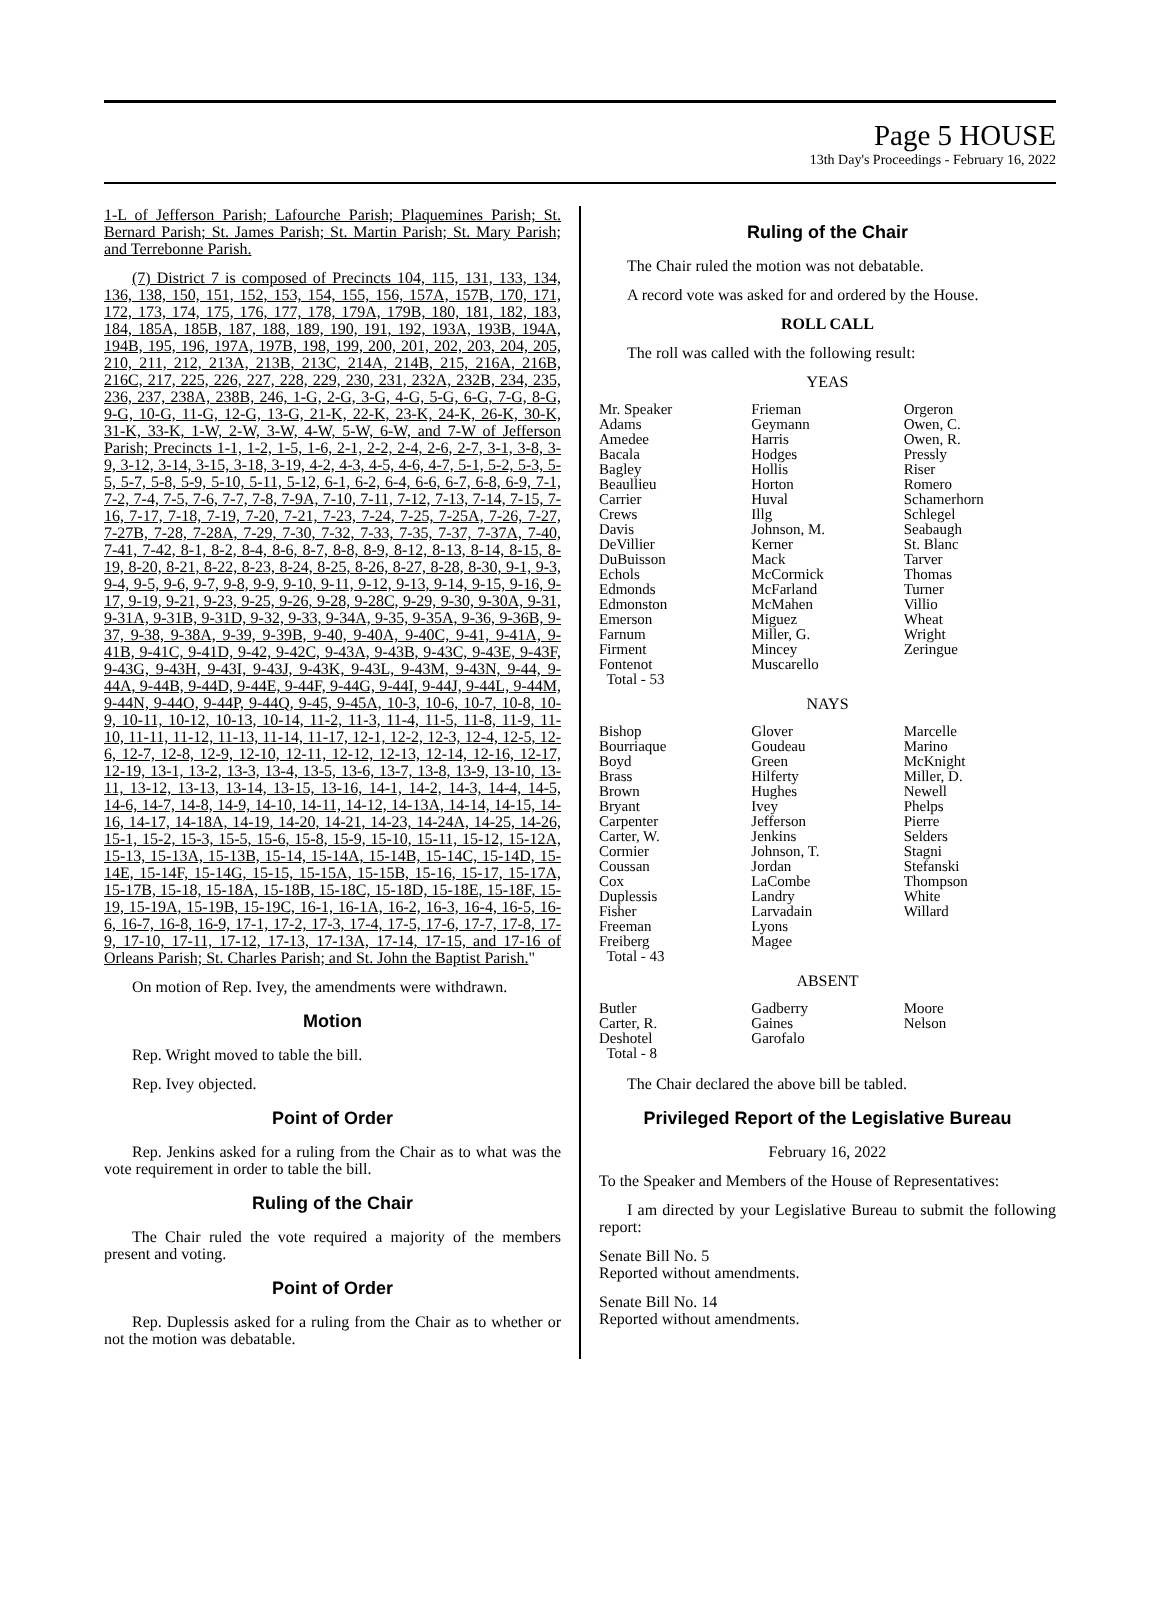Page 5 HOUSE
13th Day's Proceedings - February 16, 2022
1-L of Jefferson Parish; Lafourche Parish; Plaquemines Parish; St. Bernard Parish; St. James Parish; St. Martin Parish; St. Mary Parish; and Terrebonne Parish.
(7) District 7 is composed of Precincts 104, 115, 131, 133, 134, 136, 138, 150, 151, 152, 153, 154, 155, 156, 157A, 157B, 170, 171, 172, 173, 174, 175, 176, 177, 178, 179A, 179B, 180, 181, 182, 183, 184, 185A, 185B, 187, 188, 189, 190, 191, 192, 193A, 193B, 194A, 194B, 195, 196, 197A, 197B, 198, 199, 200, 201, 202, 203, 204, 205, 210, 211, 212, 213A, 213B, 213C, 214A, 214B, 215, 216A, 216B, 216C, 217, 225, 226, 227, 228, 229, 230, 231, 232A, 232B, 234, 235, 236, 237, 238A, 238B, 246, 1-G, 2-G, 3-G, 4-G, 5-G, 6-G, 7-G, 8-G, 9-G, 10-G, 11-G, 12-G, 13-G, 21-K, 22-K, 23-K, 24-K, 26-K, 30-K, 31-K, 33-K, 1-W, 2-W, 3-W, 4-W, 5-W, 6-W, and 7-W of Jefferson Parish; Precincts 1-1, 1-2, 1-5, 1-6, 2-1, 2-2, 2-4, 2-6, 2-7, 3-1, 3-8, 3-9, 3-12, 3-14, 3-15, 3-18, 3-19, 4-2, 4-3, 4-5, 4-6, 4-7, 5-1, 5-2, 5-3, 5-5, 5-7, 5-8, 5-9, 5-10, 5-11, 5-12, 6-1, 6-2, 6-4, 6-6, 6-7, 6-8, 6-9, 7-1, 7-2, 7-4, 7-5, 7-6, 7-7, 7-8, 7-9A, 7-10, 7-11, 7-12, 7-13, 7-14, 7-15, 7-16, 7-17, 7-18, 7-19, 7-20, 7-21, 7-23, 7-24, 7-25, 7-25A, 7-26, 7-27, 7-27B, 7-28, 7-28A, 7-29, 7-30, 7-32, 7-33, 7-35, 7-37, 7-37A, 7-40, 7-41, 7-42, 8-1, 8-2, 8-4, 8-6, 8-7, 8-8, 8-9, 8-12, 8-13, 8-14, 8-15, 8-19, 8-20, 8-21, 8-22, 8-23, 8-24, 8-25, 8-26, 8-27, 8-28, 8-30, 9-1, 9-3, 9-4, 9-5, 9-6, 9-7, 9-8, 9-9, 9-10, 9-11, 9-12, 9-13, 9-14, 9-15, 9-16, 9-17, 9-19, 9-21, 9-23, 9-25, 9-26, 9-28, 9-28C, 9-29, 9-30, 9-30A, 9-31, 9-31A, 9-31B, 9-31D, 9-32, 9-33, 9-34A, 9-35, 9-35A, 9-36, 9-36B, 9-37, 9-38, 9-38A, 9-39, 9-39B, 9-40, 9-40A, 9-40C, 9-41, 9-41A, 9-41B, 9-41C, 9-41D, 9-42, 9-42C, 9-43A, 9-43B, 9-43C, 9-43E, 9-43F, 9-43G, 9-43H, 9-43I, 9-43J, 9-43K, 9-43L, 9-43M, 9-43N, 9-44, 9-44A, 9-44B, 9-44D, 9-44E, 9-44F, 9-44G, 9-44I, 9-44J, 9-44L, 9-44M, 9-44N, 9-44O, 9-44P, 9-44Q, 9-45, 9-45A, 10-3, 10-6, 10-7, 10-8, 10-9, 10-11, 10-12, 10-13, 10-14, 11-2, 11-3, 11-4, 11-5, 11-8, 11-9, 11-10, 11-11, 11-12, 11-13, 11-14, 11-17, 12-1, 12-2, 12-3, 12-4, 12-5, 12-6, 12-7, 12-8, 12-9, 12-10, 12-11, 12-12, 12-13, 12-14, 12-16, 12-17, 12-19, 13-1, 13-2, 13-3, 13-4, 13-5, 13-6, 13-7, 13-8, 13-9, 13-10, 13-11, 13-12, 13-13, 13-14, 13-15, 13-16, 14-1, 14-2, 14-3, 14-4, 14-5, 14-6, 14-7, 14-8, 14-9, 14-10, 14-11, 14-12, 14-13A, 14-14, 14-15, 14-16, 14-17, 14-18A, 14-19, 14-20, 14-21, 14-23, 14-24A, 14-25, 14-26, 15-1, 15-2, 15-3, 15-5, 15-6, 15-8, 15-9, 15-10, 15-11, 15-12, 15-12A, 15-13, 15-13A, 15-13B, 15-14, 15-14A, 15-14B, 15-14C, 15-14D, 15-14E, 15-14F, 15-14G, 15-15, 15-15A, 15-15B, 15-16, 15-17, 15-17A, 15-17B, 15-18, 15-18A, 15-18B, 15-18C, 15-18D, 15-18E, 15-18F, 15-19, 15-19A, 15-19B, 15-19C, 16-1, 16-1A, 16-2, 16-3, 16-4, 16-5, 16-6, 16-7, 16-8, 16-9, 17-1, 17-2, 17-3, 17-4, 17-5, 17-6, 17-7, 17-8, 17-9, 17-10, 17-11, 17-12, 17-13, 17-13A, 17-14, 17-15, and 17-16 of Orleans Parish; St. Charles Parish; and St. John the Baptist Parish."
On motion of Rep. Ivey, the amendments were withdrawn.
Motion
Rep. Wright moved to table the bill.
Rep. Ivey objected.
Point of Order
Rep. Jenkins asked for a ruling from the Chair as to what was the vote requirement in order to table the bill.
Ruling of the Chair
The Chair ruled the vote required a majority of the members present and voting.
Point of Order
Rep. Duplessis asked for a ruling from the Chair as to whether or not the motion was debatable.
Ruling of the Chair
The Chair ruled the motion was not debatable.
A record vote was asked for and ordered by the House.
ROLL CALL
The roll was called with the following result:
YEAS
| Mr. Speaker Adams Amedee Bacala Bagley Beaullieu Carrier Crews Davis DeVillier DuBuisson Echols Edmonds Edmonston Emerson Farnum Firment Fontenot Total - 53 | Frieman Geymann Harris Hodges Hollis Horton Huval Illg Johnson, M. Kerner Mack McCormick McFarland McMahen Miguez Miller, G. Mincey Muscarello | Orgeron Owen, C. Owen, R. Pressly Riser Romero Schamerhorn Schlegel Seabaugh St. Blanc Tarver Thomas Turner Villio Wheat Wright Zeringue |
NAYS
| Bishop Bourriaque Boyd Brass Brown Bryant Carpenter Carter, W. Cormier Coussan Cox Duplessis Fisher Freeman Freiberg Total - 43 | Glover Goudeau Green Hilferty Hughes Ivey Jefferson Jenkins Johnson, T. Jordan LaCombe Landry Larvadain Lyons Magee | Marcelle Marino McKnight Miller, D. Newell Phelps Pierre Selders Stagni Stefanski Thompson White Willard |
ABSENT
| Butler Carter, R. Deshotel Total - 8 | Gadberry Gaines Garofalo | Moore Nelson |
The Chair declared the above bill be tabled.
Privileged Report of the Legislative Bureau
February 16, 2022
To the Speaker and Members of the House of Representatives:
I am directed by your Legislative Bureau to submit the following report:
Senate Bill No. 5
Reported without amendments.
Senate Bill No. 14
Reported without amendments.